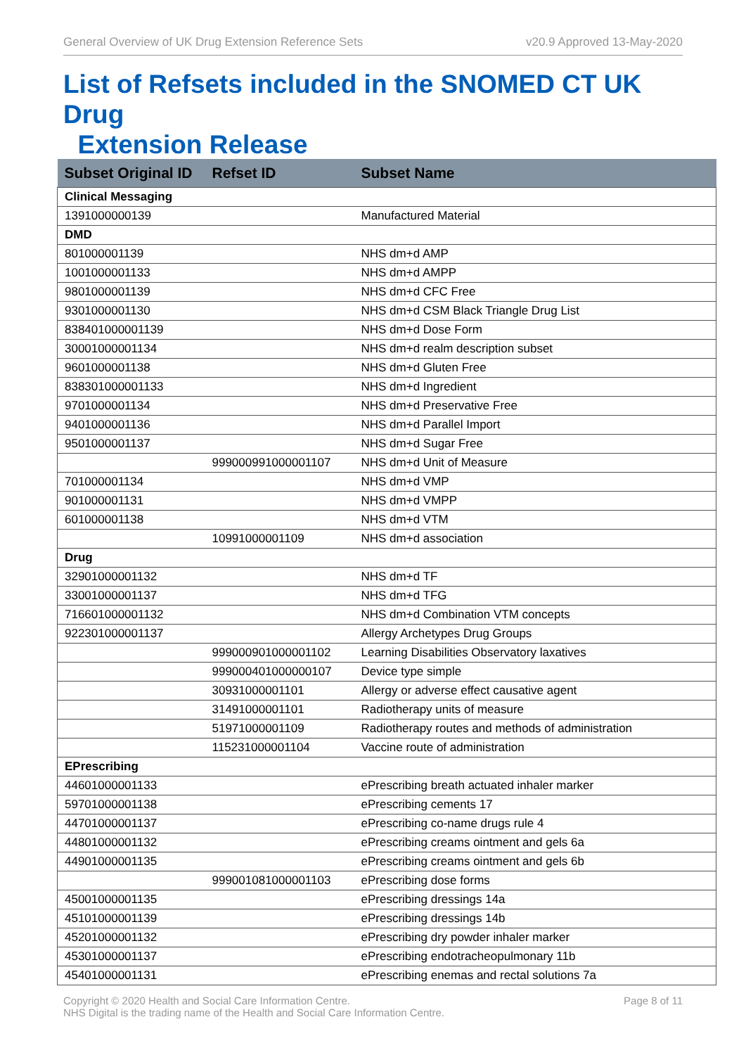General Overview of UK Drug Extension Reference Sets v20.9 Approved 13-May-2020
List of Refsets included in the SNOMED CT UK Drug
Extension Release
| Subset Original ID | Refset ID | Subset Name |
| --- | --- | --- |
| Clinical Messaging | | |
| 1391000000139 | | Manufactured Material |
| DMD | | |
| 801000001139 | | NHS dm+d AMP |
| 1001000001133 | | NHS dm+d AMPP |
| 9801000001139 | | NHS dm+d CFC Free |
| 9301000001130 | | NHS dm+d CSM Black Triangle Drug List |
| 838401000001139 | | NHS dm+d Dose Form |
| 30001000001134 | | NHS dm+d realm description subset |
| 9601000001138 | | NHS dm+d Gluten Free |
| 838301000001133 | | NHS dm+d Ingredient |
| 9701000001134 | | NHS dm+d Preservative Free |
| 9401000001136 | | NHS dm+d Parallel Import |
| 9501000001137 | | NHS dm+d Sugar Free |
| | 999000991000001107 | NHS dm+d Unit of Measure |
| 701000001134 | | NHS dm+d VMP |
| 901000001131 | | NHS dm+d VMPP |
| 601000001138 | | NHS dm+d VTM |
| | 10991000001109 | NHS dm+d association |
| Drug | | |
| 32901000001132 | | NHS dm+d TF |
| 33001000001137 | | NHS dm+d TFG |
| 716601000001132 | | NHS dm+d Combination VTM concepts |
| 922301000001137 | | Allergy Archetypes Drug Groups |
| | 999000901000001102 | Learning Disabilities Observatory laxatives |
| | 999000401000000107 | Device type simple |
| | 30931000001101 | Allergy or adverse effect causative agent |
| | 31491000001101 | Radiotherapy units of measure |
| | 51971000001109 | Radiotherapy routes and methods of administration |
| | 115231000001104 | Vaccine route of administration |
| EPrescribing | | |
| 44601000001133 | | ePrescribing breath actuated inhaler marker |
| 59701000001138 | | ePrescribing cements 17 |
| 44701000001137 | | ePrescribing co-name drugs rule 4 |
| 44801000001132 | | ePrescribing creams ointment and gels 6a |
| 44901000001135 | | ePrescribing creams ointment and gels 6b |
| | 999001081000001103 | ePrescribing dose forms |
| 45001000001135 | | ePrescribing dressings 14a |
| 45101000001139 | | ePrescribing dressings 14b |
| 45201000001132 | | ePrescribing dry powder inhaler marker |
| 45301000001137 | | ePrescribing endotracheopulmonary 11b |
| 45401000001131 | | ePrescribing enemas and rectal solutions 7a |
Copyright © 2020 Health and Social Care Information Centre.
NHS Digital is the trading name of the Health and Social Care Information Centre. Page 8 of 11